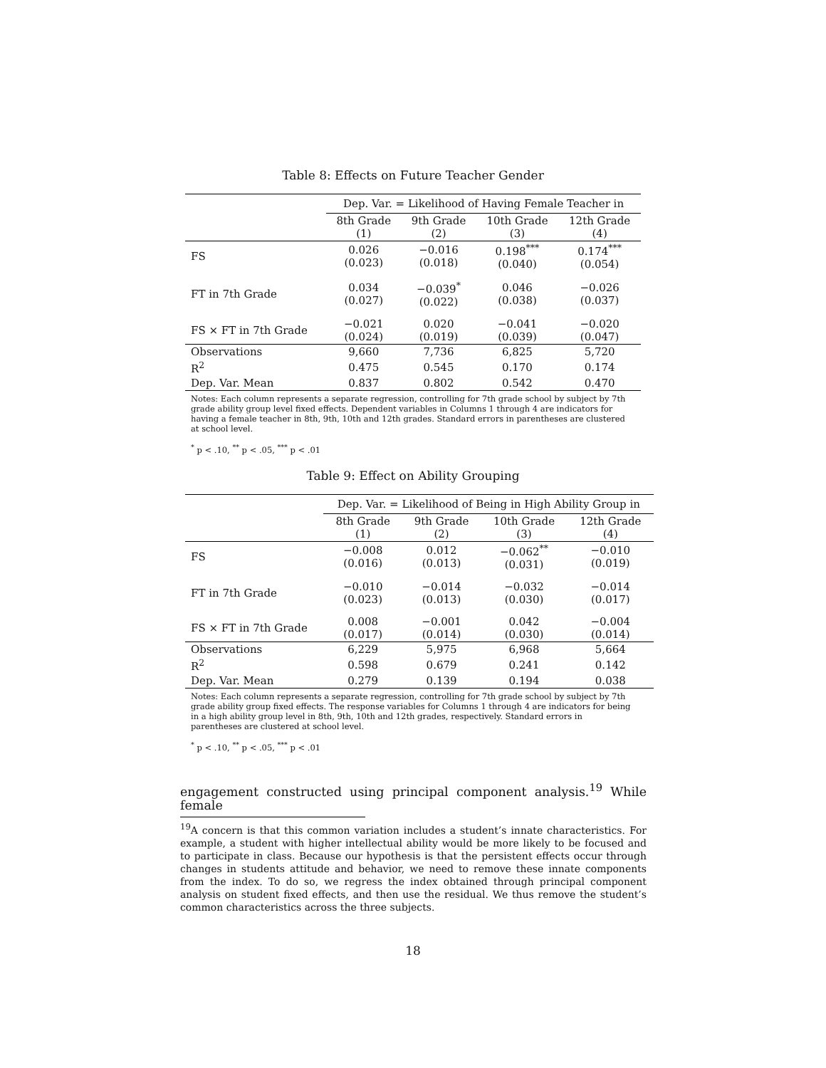Table 8: Effects on Future Teacher Gender
| | Dep. Var. = Likelihood of Having Female Teacher in | | | |
| | 8th Grade (1) | 9th Grade (2) | 10th Grade (3) | 12th Grade (4) |
| FS | 0.026 (0.023) | −0.016 (0.018) | 0.198<sup>***</sup> (0.040) | 0.174<sup>***</sup> (0.054) |
| FT in 7th Grade | 0.034 (0.027) | −0.039<sup>*</sup> (0.022) | 0.046 (0.038) | −0.026 (0.037) |
| FS × FT in 7th Grade | −0.021 (0.024) | 0.020 (0.019) | −0.041 (0.039) | −0.020 (0.047) |
| Observations | 9,660 | 7,736 | 6,825 | 5,720 |
| R<sup>2</sup> | 0.475 | 0.545 | 0.170 | 0.174 |
| Dep. Var. Mean | 0.837 | 0.802 | 0.542 | 0.470 |
Notes: Each column represents a separate regression, controlling for 7th grade school by subject by 7th grade ability group level fixed effects. Dependent variables in Columns 1 through 4 are indicators for having a female teacher in 8th, 9th, 10th and 12th grades. Standard errors in parentheses are clustered at school level.
<sup>*</sup> p < .10, <sup>**</sup> p < .05, <sup>***</sup> p < .01
Table 9: Effect on Ability Grouping
| | Dep. Var. = Likelihood of Being in High Ability Group in | | | |
| | 8th Grade (1) | 9th Grade (2) | 10th Grade (3) | 12th Grade (4) |
| FS | −0.008 (0.016) | 0.012 (0.013) | −0.062<sup>**</sup> (0.031) | −0.010 (0.019) |
| FT in 7th Grade | −0.010 (0.023) | −0.014 (0.013) | −0.032 (0.030) | −0.014 (0.017) |
| FS × FT in 7th Grade | 0.008 (0.017) | −0.001 (0.014) | 0.042 (0.030) | −0.004 (0.014) |
| Observations | 6,229 | 5,975 | 6,968 | 5,664 |
| R<sup>2</sup> | 0.598 | 0.679 | 0.241 | 0.142 |
| Dep. Var. Mean | 0.279 | 0.139 | 0.194 | 0.038 |
Notes: Each column represents a separate regression, controlling for 7th grade school by subject by 7th grade ability group fixed effects. The response variables for Columns 1 through 4 are indicators for being in a high ability group level in 8th, 9th, 10th and 12th grades, respectively. Standard errors in parentheses are clustered at school level.
<sup>*</sup> p < .10, <sup>**</sup> p < .05, <sup>***</sup> p < .01
engagement constructed using principal component analysis.<sup>19</sup> While female
<sup>19</sup> A concern is that this common variation includes a student’s innate characteristics. For example, a student with higher intellectual ability would be more likely to be focused and to participate in class. Because our hypothesis is that the persistent effects occur through changes in students attitude and behavior, we need to remove these innate components from the index. To do so, we regress the index obtained through principal component analysis on student fixed effects, and then use the residual. We thus remove the student’s common characteristics across the three subjects.
18